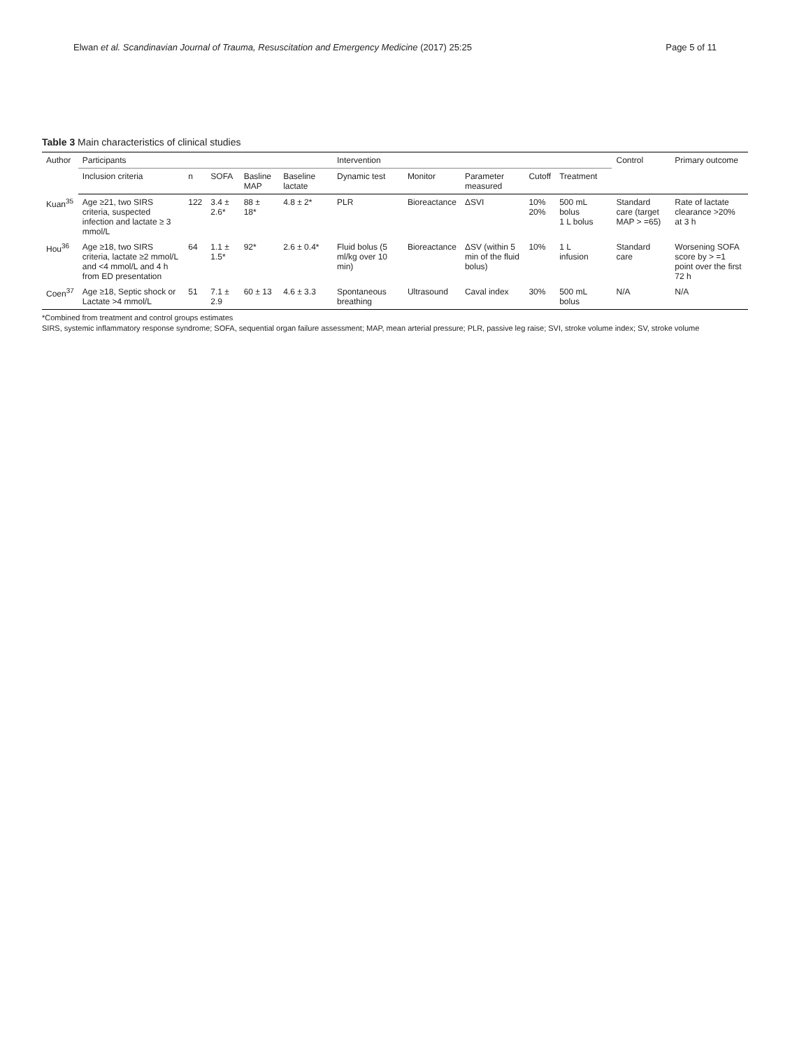Elwan et al. Scandinavian Journal of Trauma, Resuscitation and Emergency Medicine (2017) 25:25 Page 5 of 11
Table 3 Main characteristics of clinical studies
| Author | Participants | | | | | | Intervention | | | | | | Control | Primary outcome |
| --- | --- | --- | --- | --- | --- | --- | --- | --- | --- | --- | --- | --- | --- | --- |
| | Inclusion criteria | n | SOFA | Basline MAP | Baseline lactate | | Dynamic test | Monitor | Parameter measured | Cutoff | Treatment | | | |
| Kuan<sup>35</sup> | Age ≥21, two SIRS criteria, suspected infection and lactate ≥ 3 mmol/L | 122 | 3.4 ± 2.6* | 88 ± 18* | 4.8 ± 2* | | PLR | Bioreactance | ΔSVI | 10% 20% | 500 mL bolus 1 L bolus | | Standard care (target MAP > =65) | Rate of lactate clearance >20% at 3 h |
| Hou<sup>36</sup> | Age ≥18, two SIRS criteria, lactate ≥2 mmol/L and <4 mmol/L and 4 h from ED presentation | 64 | 1.1 ± 1.5* | 92* | 2.6 ± 0.4* | | Fluid bolus (5 ml/kg over 10 min) | Bioreactance | ΔSV (within 5 min of the fluid bolus) | 10% | 1 L infusion | | Standard care | Worsening SOFA score by > =1 point over the first 72 h |
| Coen<sup>37</sup> | Age ≥18, Septic shock or Lactate >4 mmol/L | 51 | 7.1 ± 2.9 | 60 ± 13 | 4.6 ± 3.3 | | Spontaneous breathing | Ultrasound | Caval index | 30% | 500 mL bolus | | N/A | N/A |
*Combined from treatment and control groups estimates
SIRS, systemic inflammatory response syndrome; SOFA, sequential organ failure assessment; MAP, mean arterial pressure; PLR, passive leg raise; SVI, stroke volume index; SV, stroke volume